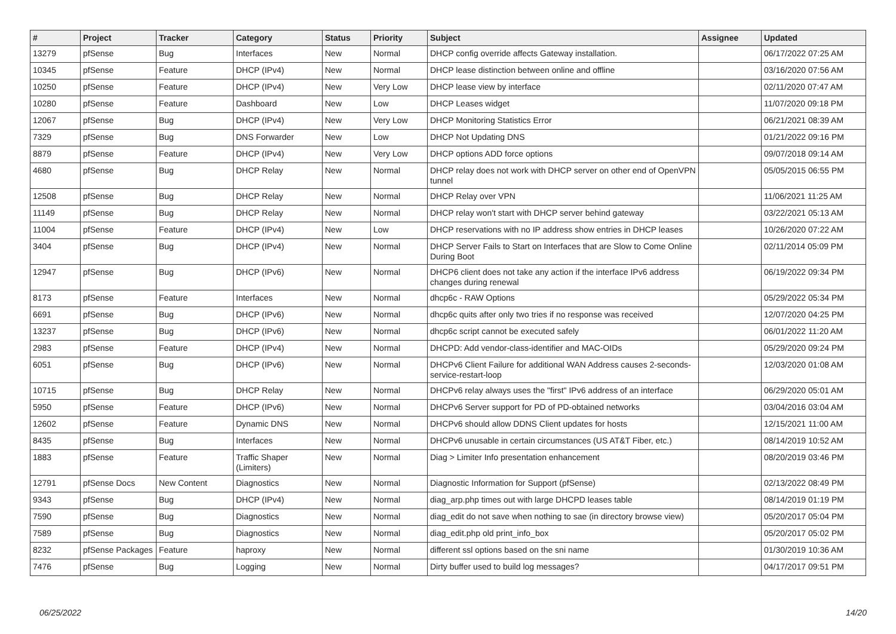| # | Project | Tracker | Category | Status | Priority | Subject | Assignee | Updated |
| --- | --- | --- | --- | --- | --- | --- | --- | --- |
| 13279 | pfSense | Bug | Interfaces | New | Normal | DHCP config override affects Gateway installation. | | 06/17/2022 07:25 AM |
| 10345 | pfSense | Feature | DHCP (IPv4) | New | Normal | DHCP lease distinction between online and offline | | 03/16/2020 07:56 AM |
| 10250 | pfSense | Feature | DHCP (IPv4) | New | Very Low | DHCP lease view by interface | | 02/11/2020 07:47 AM |
| 10280 | pfSense | Feature | Dashboard | New | Low | DHCP Leases widget | | 11/07/2020 09:18 PM |
| 12067 | pfSense | Bug | DHCP (IPv4) | New | Very Low | DHCP Monitoring Statistics Error | | 06/21/2021 08:39 AM |
| 7329 | pfSense | Bug | DNS Forwarder | New | Low | DHCP Not Updating DNS | | 01/21/2022 09:16 PM |
| 8879 | pfSense | Feature | DHCP (IPv4) | New | Very Low | DHCP options ADD force options | | 09/07/2018 09:14 AM |
| 4680 | pfSense | Bug | DHCP Relay | New | Normal | DHCP relay does not work with DHCP server on other end of OpenVPN tunnel | | 05/05/2015 06:55 PM |
| 12508 | pfSense | Bug | DHCP Relay | New | Normal | DHCP Relay over VPN | | 11/06/2021 11:25 AM |
| 11149 | pfSense | Bug | DHCP Relay | New | Normal | DHCP relay won't start with DHCP server behind gateway | | 03/22/2021 05:13 AM |
| 11004 | pfSense | Feature | DHCP (IPv4) | New | Low | DHCP reservations with no IP address show entries in DHCP leases | | 10/26/2020 07:22 AM |
| 3404 | pfSense | Bug | DHCP (IPv4) | New | Normal | DHCP Server Fails to Start on Interfaces that are Slow to Come Online During Boot | | 02/11/2014 05:09 PM |
| 12947 | pfSense | Bug | DHCP (IPv6) | New | Normal | DHCP6 client does not take any action if the interface IPv6 address changes during renewal | | 06/19/2022 09:34 PM |
| 8173 | pfSense | Feature | Interfaces | New | Normal | dhcp6c - RAW Options | | 05/29/2022 05:34 PM |
| 6691 | pfSense | Bug | DHCP (IPv6) | New | Normal | dhcp6c quits after only two tries if no response was received | | 12/07/2020 04:25 PM |
| 13237 | pfSense | Bug | DHCP (IPv6) | New | Normal | dhcp6c script cannot be executed safely | | 06/01/2022 11:20 AM |
| 2983 | pfSense | Feature | DHCP (IPv4) | New | Normal | DHCPD: Add vendor-class-identifier and MAC-OIDs | | 05/29/2020 09:24 PM |
| 6051 | pfSense | Bug | DHCP (IPv6) | New | Normal | DHCPv6 Client Failure for additional WAN Address causes 2-seconds-service-restart-loop | | 12/03/2020 01:08 AM |
| 10715 | pfSense | Bug | DHCP Relay | New | Normal | DHCPv6 relay always uses the "first" IPv6 address of an interface | | 06/29/2020 05:01 AM |
| 5950 | pfSense | Feature | DHCP (IPv6) | New | Normal | DHCPv6 Server support for PD of PD-obtained networks | | 03/04/2016 03:04 AM |
| 12602 | pfSense | Feature | Dynamic DNS | New | Normal | DHCPv6 should allow DDNS Client updates for hosts | | 12/15/2021 11:00 AM |
| 8435 | pfSense | Bug | Interfaces | New | Normal | DHCPv6 unusable in certain circumstances (US AT&T Fiber, etc.) | | 08/14/2019 10:52 AM |
| 1883 | pfSense | Feature | Traffic Shaper (Limiters) | New | Normal | Diag > Limiter Info presentation enhancement | | 08/20/2019 03:46 PM |
| 12791 | pfSense Docs | New Content | Diagnostics | New | Normal | Diagnostic Information for Support (pfSense) | | 02/13/2022 08:49 PM |
| 9343 | pfSense | Bug | DHCP (IPv4) | New | Normal | diag_arp.php times out with large DHCPD leases table | | 08/14/2019 01:19 PM |
| 7590 | pfSense | Bug | Diagnostics | New | Normal | diag_edit do not save when nothing to sae (in directory browse view) | | 05/20/2017 05:04 PM |
| 7589 | pfSense | Bug | Diagnostics | New | Normal | diag_edit.php old print_info_box | | 05/20/2017 05:02 PM |
| 8232 | pfSense Packages | Feature | haproxy | New | Normal | different ssl options based on the sni name | | 01/30/2019 10:36 AM |
| 7476 | pfSense | Bug | Logging | New | Normal | Dirty buffer used to build log messages? | | 04/17/2017 09:51 PM |
06/25/2022 14/20